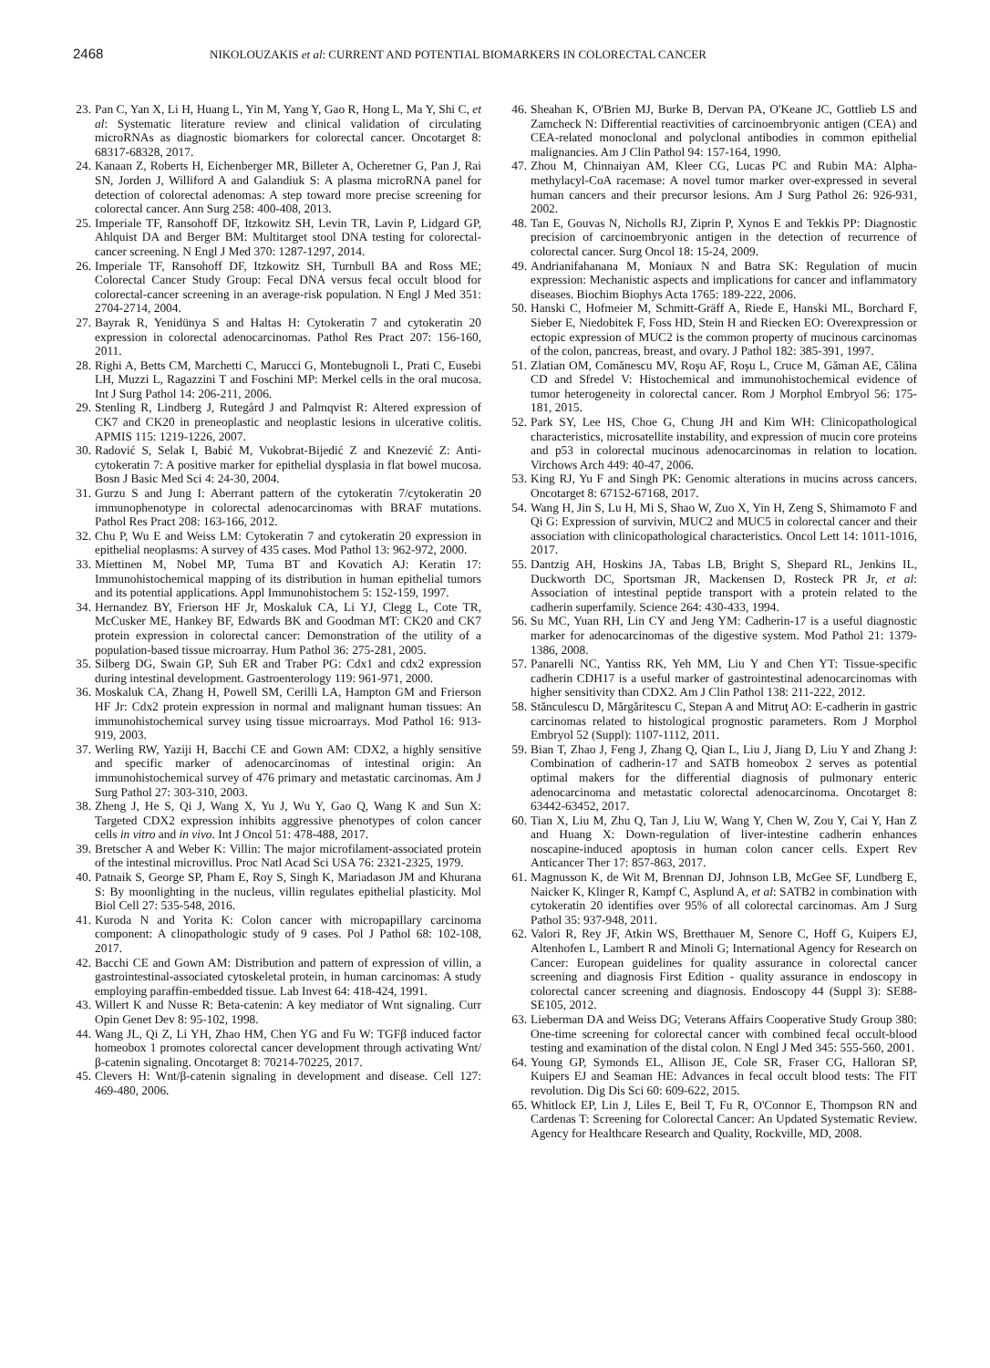2468 NIKOLOUZAKIS et al: CURRENT AND POTENTIAL BIOMARKERS IN COLORECTAL CANCER
23. Pan C, Yan X, Li H, Huang L, Yin M, Yang Y, Gao R, Hong L, Ma Y, Shi C, et al: Systematic literature review and clinical validation of circulating microRNAs as diagnostic biomarkers for colorectal cancer. Oncotarget 8: 68317-68328, 2017.
24. Kanaan Z, Roberts H, Eichenberger MR, Billeter A, Ocheretner G, Pan J, Rai SN, Jorden J, Williford A and Galandiuk S: A plasma microRNA panel for detection of colorectal adenomas: A step toward more precise screening for colorectal cancer. Ann Surg 258: 400-408, 2013.
25. Imperiale TF, Ransohoff DF, Itzkowitz SH, Levin TR, Lavin P, Lidgard GP, Ahlquist DA and Berger BM: Multitarget stool DNA testing for colorectal-cancer screening. N Engl J Med 370: 1287-1297, 2014.
26. Imperiale TF, Ransohoff DF, Itzkowitz SH, Turnbull BA and Ross ME; Colorectal Cancer Study Group: Fecal DNA versus fecal occult blood for colorectal-cancer screening in an average-risk population. N Engl J Med 351: 2704-2714, 2004.
27. Bayrak R, Yenidünya S and Haltas H: Cytokeratin 7 and cytokeratin 20 expression in colorectal adenocarcinomas. Pathol Res Pract 207: 156-160, 2011.
28. Righi A, Betts CM, Marchetti C, Marucci G, Montebugnoli L, Prati C, Eusebi LH, Muzzi L, Ragazzini T and Foschini MP: Merkel cells in the oral mucosa. Int J Surg Pathol 14: 206-211, 2006.
29. Stenling R, Lindberg J, Rutegård J and Palmqvist R: Altered expression of CK7 and CK20 in preneoplastic and neoplastic lesions in ulcerative colitis. APMIS 115: 1219-1226, 2007.
30. Radović S, Selak I, Babić M, Vukobrat-Bijedić Z and Knezević Z: Anti-cytokeratin 7: A positive marker for epithelial dysplasia in flat bowel mucosa. Bosn J Basic Med Sci 4: 24-30, 2004.
31. Gurzu S and Jung I: Aberrant pattern of the cytokeratin 7/cytokeratin 20 immunophenotype in colorectal adenocarcinomas with BRAF mutations. Pathol Res Pract 208: 163-166, 2012.
32. Chu P, Wu E and Weiss LM: Cytokeratin 7 and cytokeratin 20 expression in epithelial neoplasms: A survey of 435 cases. Mod Pathol 13: 962-972, 2000.
33. Miettinen M, Nobel MP, Tuma BT and Kovatich AJ: Keratin 17: Immunohistochemical mapping of its distribution in human epithelial tumors and its potential applications. Appl Immunohistochem 5: 152-159, 1997.
34. Hernandez BY, Frierson HF Jr, Moskaluk CA, Li YJ, Clegg L, Cote TR, McCusker ME, Hankey BF, Edwards BK and Goodman MT: CK20 and CK7 protein expression in colorectal cancer: Demonstration of the utility of a population-based tissue microarray. Hum Pathol 36: 275-281, 2005.
35. Silberg DG, Swain GP, Suh ER and Traber PG: Cdx1 and cdx2 expression during intestinal development. Gastroenterology 119: 961-971, 2000.
36. Moskaluk CA, Zhang H, Powell SM, Cerilli LA, Hampton GM and Frierson HF Jr: Cdx2 protein expression in normal and malignant human tissues: An immunohistochemical survey using tissue microarrays. Mod Pathol 16: 913-919, 2003.
37. Werling RW, Yaziji H, Bacchi CE and Gown AM: CDX2, a highly sensitive and specific marker of adenocarcinomas of intestinal origin: An immunohistochemical survey of 476 primary and metastatic carcinomas. Am J Surg Pathol 27: 303-310, 2003.
38. Zheng J, He S, Qi J, Wang X, Yu J, Wu Y, Gao Q, Wang K and Sun X: Targeted CDX2 expression inhibits aggressive phenotypes of colon cancer cells in vitro and in vivo. Int J Oncol 51: 478-488, 2017.
39. Bretscher A and Weber K: Villin: The major microfilament-associated protein of the intestinal microvillus. Proc Natl Acad Sci USA 76: 2321-2325, 1979.
40. Patnaik S, George SP, Pham E, Roy S, Singh K, Mariadason JM and Khurana S: By moonlighting in the nucleus, villin regulates epithelial plasticity. Mol Biol Cell 27: 535-548, 2016.
41. Kuroda N and Yorita K: Colon cancer with micropapillary carcinoma component: A clinopathologic study of 9 cases. Pol J Pathol 68: 102-108, 2017.
42. Bacchi CE and Gown AM: Distribution and pattern of expression of villin, a gastrointestinal-associated cytoskeletal protein, in human carcinomas: A study employing paraffin-embedded tissue. Lab Invest 64: 418-424, 1991.
43. Willert K and Nusse R: Beta-catenin: A key mediator of Wnt signaling. Curr Opin Genet Dev 8: 95-102, 1998.
44. Wang JL, Qi Z, Li YH, Zhao HM, Chen YG and Fu W: TGFβ induced factor homeobox 1 promotes colorectal cancer development through activating Wnt/β-catenin signaling. Oncotarget 8: 70214-70225, 2017.
45. Clevers H: Wnt/β-catenin signaling in development and disease. Cell 127: 469-480, 2006.
46. Sheahan K, O'Brien MJ, Burke B, Dervan PA, O'Keane JC, Gottlieb LS and Zamcheck N: Differential reactivities of carcinoembryonic antigen (CEA) and CEA-related monoclonal and polyclonal antibodies in common epithelial malignancies. Am J Clin Pathol 94: 157-164, 1990.
47. Zhou M, Chinnaiyan AM, Kleer CG, Lucas PC and Rubin MA: Alpha-methylacyl-CoA racemase: A novel tumor marker over-expressed in several human cancers and their precursor lesions. Am J Surg Pathol 26: 926-931, 2002.
48. Tan E, Gouvas N, Nicholls RJ, Ziprin P, Xynos E and Tekkis PP: Diagnostic precision of carcinoembryonic antigen in the detection of recurrence of colorectal cancer. Surg Oncol 18: 15-24, 2009.
49. Andrianifahanana M, Moniaux N and Batra SK: Regulation of mucin expression: Mechanistic aspects and implications for cancer and inflammatory diseases. Biochim Biophys Acta 1765: 189-222, 2006.
50. Hanski C, Hofmeier M, Schmitt-Gräff A, Riede E, Hanski ML, Borchard F, Sieber E, Niedobitek F, Foss HD, Stein H and Riecken EO: Overexpression or ectopic expression of MUC2 is the common property of mucinous carcinomas of the colon, pancreas, breast, and ovary. J Pathol 182: 385-391, 1997.
51. Zlatian OM, Comănescu MV, Roşu AF, Roşu L, Cruce M, Găman AE, Călina CD and Sfredel V: Histochemical and immunohistochemical evidence of tumor heterogeneity in colorectal cancer. Rom J Morphol Embryol 56: 175-181, 2015.
52. Park SY, Lee HS, Choe G, Chung JH and Kim WH: Clinicopathological characteristics, microsatellite instability, and expression of mucin core proteins and p53 in colorectal mucinous adenocarcinomas in relation to location. Virchows Arch 449: 40-47, 2006.
53. King RJ, Yu F and Singh PK: Genomic alterations in mucins across cancers. Oncotarget 8: 67152-67168, 2017.
54. Wang H, Jin S, Lu H, Mi S, Shao W, Zuo X, Yin H, Zeng S, Shimamoto F and Qi G: Expression of survivin, MUC2 and MUC5 in colorectal cancer and their association with clinicopathological characteristics. Oncol Lett 14: 1011-1016, 2017.
55. Dantzig AH, Hoskins JA, Tabas LB, Bright S, Shepard RL, Jenkins IL, Duckworth DC, Sportsman JR, Mackensen D, Rosteck PR Jr, et al: Association of intestinal peptide transport with a protein related to the cadherin superfamily. Science 264: 430-433, 1994.
56. Su MC, Yuan RH, Lin CY and Jeng YM: Cadherin-17 is a useful diagnostic marker for adenocarcinomas of the digestive system. Mod Pathol 21: 1379-1386, 2008.
57. Panarelli NC, Yantiss RK, Yeh MM, Liu Y and Chen YT: Tissue-specific cadherin CDH17 is a useful marker of gastrointestinal adenocarcinomas with higher sensitivity than CDX2. Am J Clin Pathol 138: 211-222, 2012.
58. Stănculescu D, Mărgăritescu C, Stepan A and Mitruţ AO: E-cadherin in gastric carcinomas related to histological prognostic parameters. Rom J Morphol Embryol 52 (Suppl): 1107-1112, 2011.
59. Bian T, Zhao J, Feng J, Zhang Q, Qian L, Liu J, Jiang D, Liu Y and Zhang J: Combination of cadherin-17 and SATB homeobox 2 serves as potential optimal makers for the differential diagnosis of pulmonary enteric adenocarcinoma and metastatic colorectal adenocarcinoma. Oncotarget 8: 63442-63452, 2017.
60. Tian X, Liu M, Zhu Q, Tan J, Liu W, Wang Y, Chen W, Zou Y, Cai Y, Han Z and Huang X: Down-regulation of liver-intestine cadherin enhances noscapine-induced apoptosis in human colon cancer cells. Expert Rev Anticancer Ther 17: 857-863, 2017.
61. Magnusson K, de Wit M, Brennan DJ, Johnson LB, McGee SF, Lundberg E, Naicker K, Klinger R, Kampf C, Asplund A, et al: SATB2 in combination with cytokeratin 20 identifies over 95% of all colorectal carcinomas. Am J Surg Pathol 35: 937-948, 2011.
62. Valori R, Rey JF, Atkin WS, Bretthauer M, Senore C, Hoff G, Kuipers EJ, Altenhofen L, Lambert R and Minoli G; International Agency for Research on Cancer: European guidelines for quality assurance in colorectal cancer screening and diagnosis First Edition - quality assurance in endoscopy in colorectal cancer screening and diagnosis. Endoscopy 44 (Suppl 3): SE88-SE105, 2012.
63. Lieberman DA and Weiss DG; Veterans Affairs Cooperative Study Group 380: One-time screening for colorectal cancer with combined fecal occult-blood testing and examination of the distal colon. N Engl J Med 345: 555-560, 2001.
64. Young GP, Symonds EL, Allison JE, Cole SR, Fraser CG, Halloran SP, Kuipers EJ and Seaman HE: Advances in fecal occult blood tests: The FIT revolution. Dig Dis Sci 60: 609-622, 2015.
65. Whitlock EP, Lin J, Liles E, Beil T, Fu R, O'Connor E, Thompson RN and Cardenas T: Screening for Colorectal Cancer: An Updated Systematic Review. Agency for Healthcare Research and Quality, Rockville, MD, 2008.